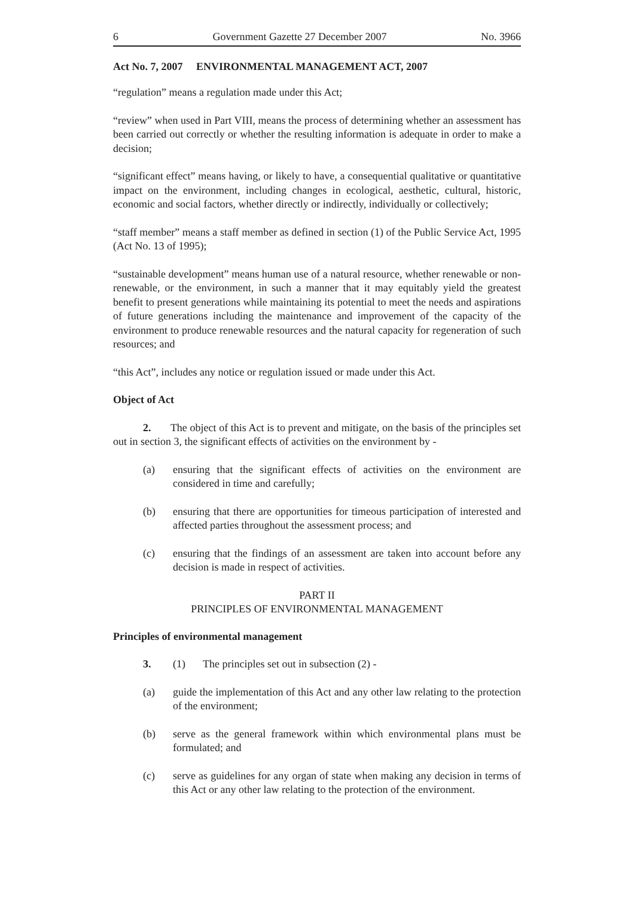6 Government Gazette 27 December 2007 No. 3966
Act No. 7, 2007 ENVIRONMENTAL MANAGEMENT ACT, 2007
“regulation” means a regulation made under this Act;
“review” when used in Part VIII, means the process of determining whether an assessment has been carried out correctly or whether the resulting information is adequate in order to make a decision;
“significant effect” means having, or likely to have, a consequential qualitative or quantitative impact on the environment, including changes in ecological, aesthetic, cultural, historic, economic and social factors, whether directly or indirectly, individually or collectively;
“staff member” means a staff member as defined in section (1) of the Public Service Act, 1995 (Act No. 13 of 1995);
“sustainable development” means human use of a natural resource, whether renewable or non-renewable, or the environment, in such a manner that it may equitably yield the greatest benefit to present generations while maintaining its potential to meet the needs and aspirations of future generations including the maintenance and improvement of the capacity of the environment to produce renewable resources and the natural capacity for regeneration of such resources; and
“this Act”, includes any notice or regulation issued or made under this Act.
Object of Act
2. The object of this Act is to prevent and mitigate, on the basis of the principles set out in section 3, the significant effects of activities on the environment by -
(a) ensuring that the significant effects of activities on the environment are considered in time and carefully;
(b) ensuring that there are opportunities for timeous participation of interested and affected parties throughout the assessment process; and
(c) ensuring that the findings of an assessment are taken into account before any decision is made in respect of activities.
PART II
PRINCIPLES OF ENVIRONMENTAL MANAGEMENT
Principles of environmental management
3. (1) The principles set out in subsection (2) -
(a) guide the implementation of this Act and any other law relating to the protection of the environment;
(b) serve as the general framework within which environmental plans must be formulated; and
(c) serve as guidelines for any organ of state when making any decision in terms of this Act or any other law relating to the protection of the environment.